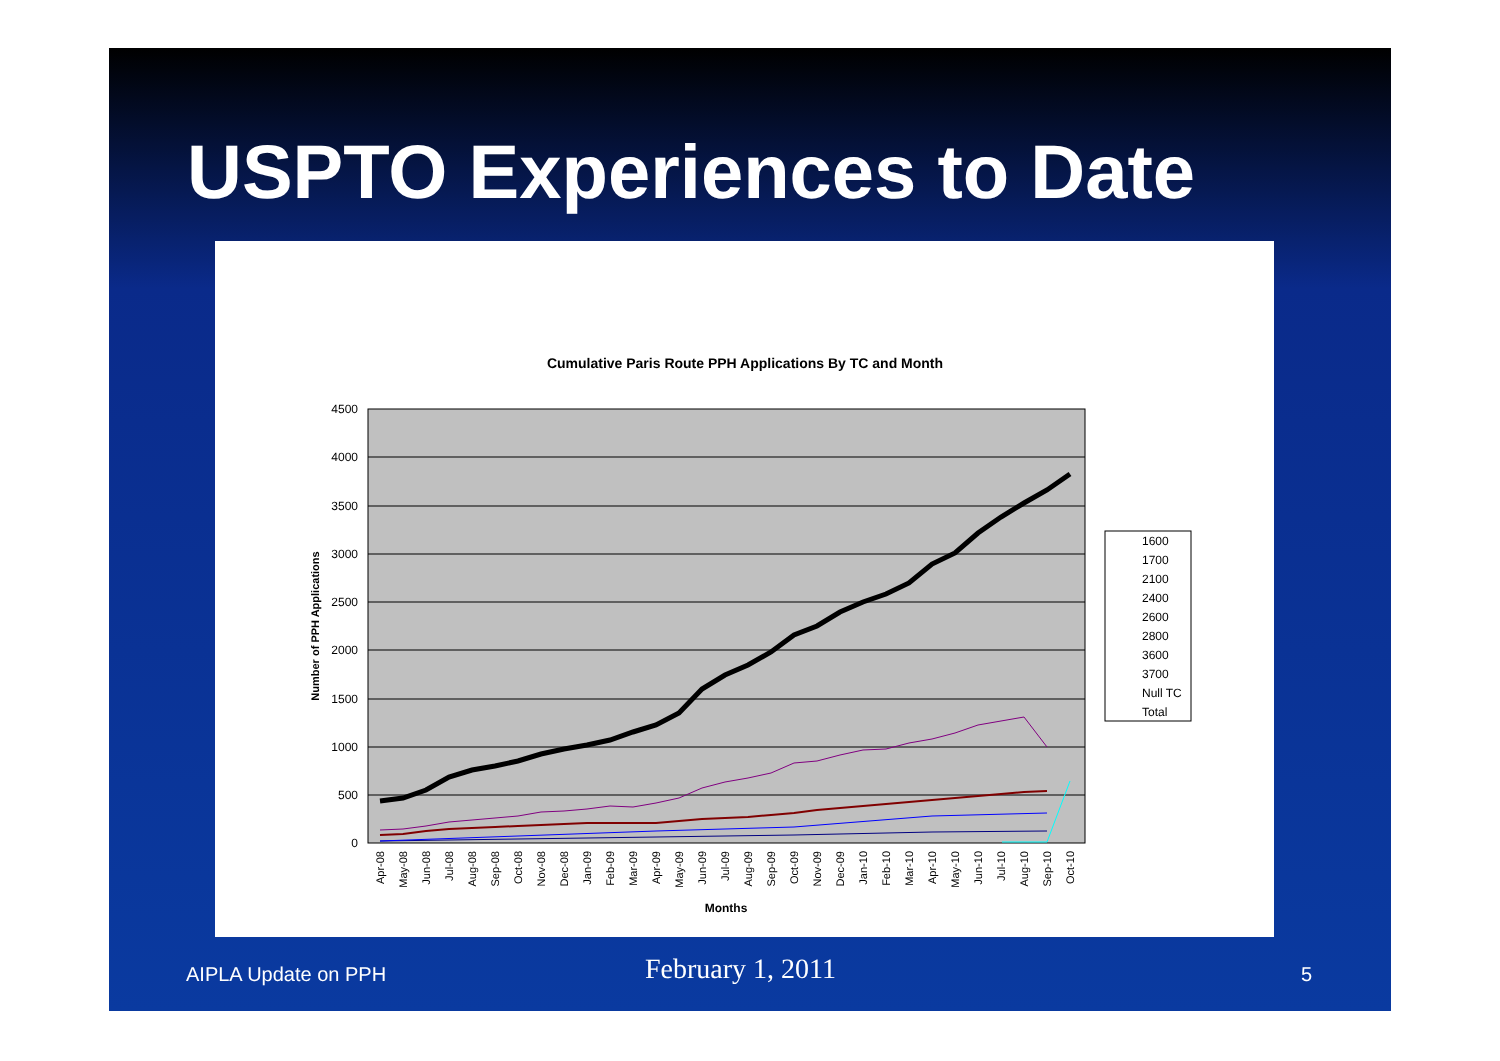USPTO Experiences to Date
Cumulative Paris Route PPH Applications By TC and Month
4500
4000
3500
3000
2500
2000
1500
1000
500
0
Number of PPH Applications
Apr-08
May-08
Jun-08
Jul-08
Aug-08
Sep-08
Oct-08
Nov-08
Dec-08
Jan-09
Feb-09
Mar-09
Apr-09
May-09
Jun-09
Jul-09
Aug-09
Sep-09
Oct-09
Nov-09
Dec-09
Jan-10
Feb-10
Mar-10
Apr-10
May-10
Jun-10
Jul-10
Aug-10
Sep-10
Oct-10
Months
1600
1700
2100
2400
2600
2800
3600
3700
Null TC
Total
AIPLA Update on PPH February 1, 2011 5